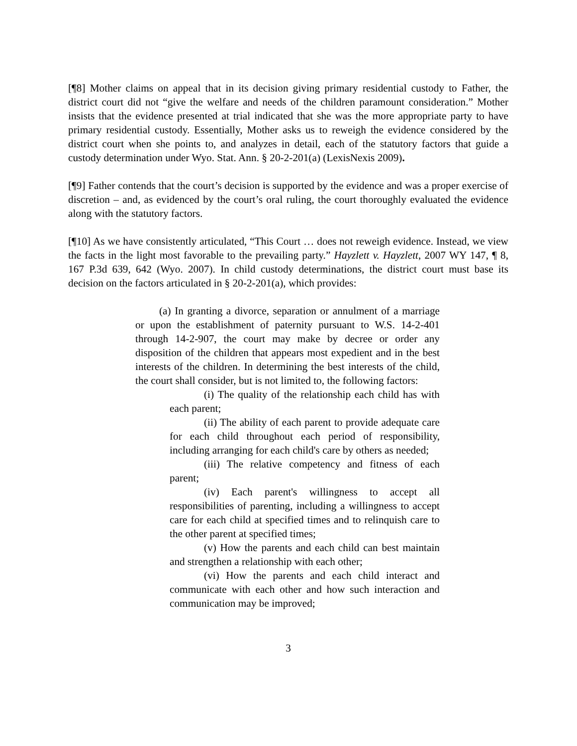[¶8] Mother claims on appeal that in its decision giving primary residential custody to Father, the district court did not “give the welfare and needs of the children paramount consideration.” Mother insists that the evidence presented at trial indicated that she was the more appropriate party to have primary residential custody. Essentially, Mother asks us to reweigh the evidence considered by the district court when she points to, and analyzes in detail, each of the statutory factors that guide a custody determination under Wyo. Stat. Ann. § 20-2-201(a) (LexisNexis 2009).
[¶9] Father contends that the court’s decision is supported by the evidence and was a proper exercise of discretion – and, as evidenced by the court’s oral ruling, the court thoroughly evaluated the evidence along with the statutory factors.
[¶10] As we have consistently articulated, “This Court … does not reweigh evidence. Instead, we view the facts in the light most favorable to the prevailing party.” Hayzlett v. Hayzlett, 2007 WY 147, ¶ 8, 167 P.3d 639, 642 (Wyo. 2007). In child custody determinations, the district court must base its decision on the factors articulated in § 20-2-201(a), which provides:
(a) In granting a divorce, separation or annulment of a marriage or upon the establishment of paternity pursuant to W.S. 14-2-401 through 14-2-907, the court may make by decree or order any disposition of the children that appears most expedient and in the best interests of the children. In determining the best interests of the child, the court shall consider, but is not limited to, the following factors:
(i) The quality of the relationship each child has with each parent;
(ii) The ability of each parent to provide adequate care for each child throughout each period of responsibility, including arranging for each child's care by others as needed;
(iii) The relative competency and fitness of each parent;
(iv) Each parent's willingness to accept all responsibilities of parenting, including a willingness to accept care for each child at specified times and to relinquish care to the other parent at specified times;
(v) How the parents and each child can best maintain and strengthen a relationship with each other;
(vi) How the parents and each child interact and communicate with each other and how such interaction and communication may be improved;
3